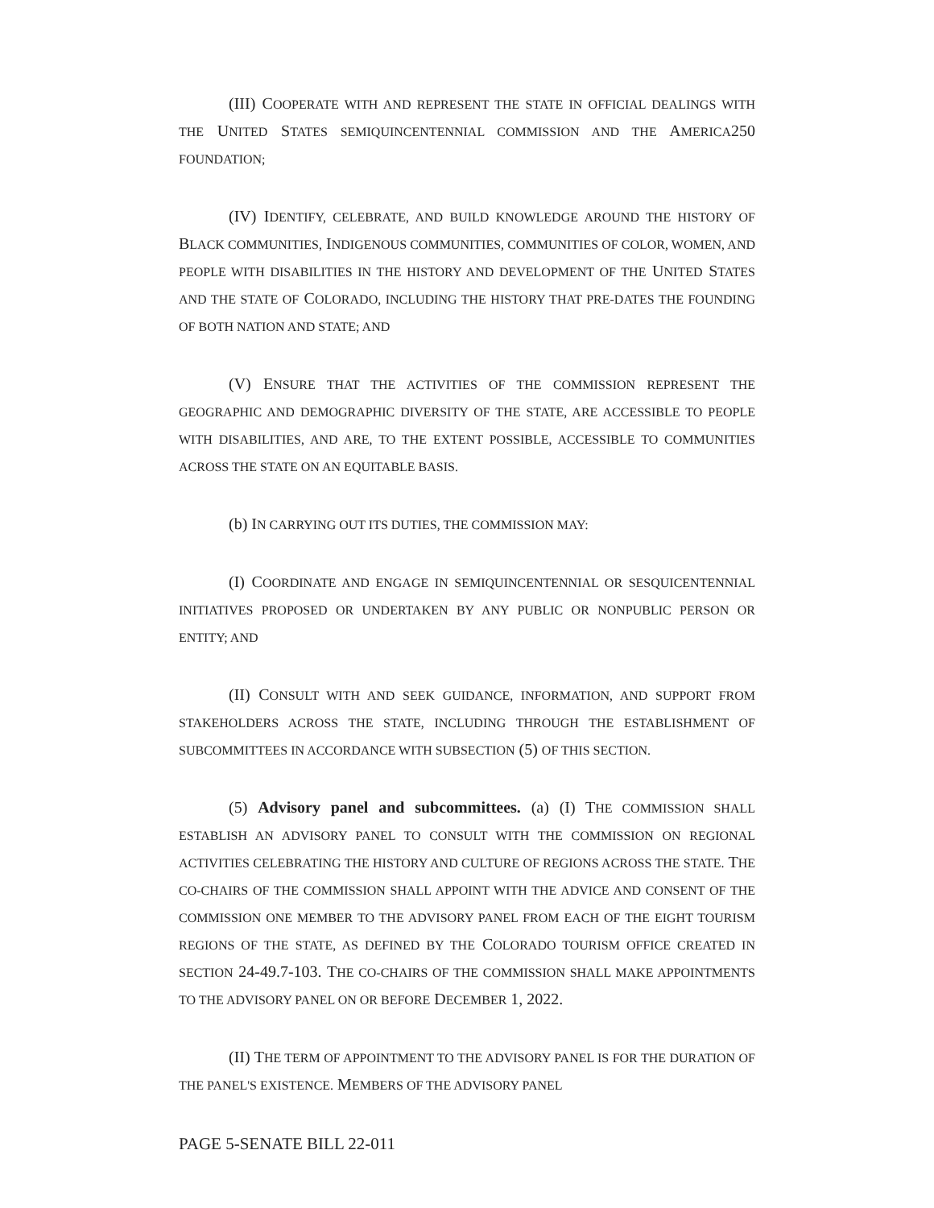(III) COOPERATE WITH AND REPRESENT THE STATE IN OFFICIAL DEALINGS WITH THE UNITED STATES SEMIQUINCENTENNIAL COMMISSION AND THE AMERICA250 FOUNDATION;
(IV) IDENTIFY, CELEBRATE, AND BUILD KNOWLEDGE AROUND THE HISTORY OF BLACK COMMUNITIES, INDIGENOUS COMMUNITIES, COMMUNITIES OF COLOR, WOMEN, AND PEOPLE WITH DISABILITIES IN THE HISTORY AND DEVELOPMENT OF THE UNITED STATES AND THE STATE OF COLORADO, INCLUDING THE HISTORY THAT PRE-DATES THE FOUNDING OF BOTH NATION AND STATE; AND
(V) ENSURE THAT THE ACTIVITIES OF THE COMMISSION REPRESENT THE GEOGRAPHIC AND DEMOGRAPHIC DIVERSITY OF THE STATE, ARE ACCESSIBLE TO PEOPLE WITH DISABILITIES, AND ARE, TO THE EXTENT POSSIBLE, ACCESSIBLE TO COMMUNITIES ACROSS THE STATE ON AN EQUITABLE BASIS.
(b) IN CARRYING OUT ITS DUTIES, THE COMMISSION MAY:
(I) COORDINATE AND ENGAGE IN SEMIQUINCENTENNIAL OR SESQUICENTENNIAL INITIATIVES PROPOSED OR UNDERTAKEN BY ANY PUBLIC OR NONPUBLIC PERSON OR ENTITY; AND
(II) CONSULT WITH AND SEEK GUIDANCE, INFORMATION, AND SUPPORT FROM STAKEHOLDERS ACROSS THE STATE, INCLUDING THROUGH THE ESTABLISHMENT OF SUBCOMMITTEES IN ACCORDANCE WITH SUBSECTION (5) OF THIS SECTION.
(5) Advisory panel and subcommittees. (a) (I) THE COMMISSION SHALL ESTABLISH AN ADVISORY PANEL TO CONSULT WITH THE COMMISSION ON REGIONAL ACTIVITIES CELEBRATING THE HISTORY AND CULTURE OF REGIONS ACROSS THE STATE. THE CO-CHAIRS OF THE COMMISSION SHALL APPOINT WITH THE ADVICE AND CONSENT OF THE COMMISSION ONE MEMBER TO THE ADVISORY PANEL FROM EACH OF THE EIGHT TOURISM REGIONS OF THE STATE, AS DEFINED BY THE COLORADO TOURISM OFFICE CREATED IN SECTION 24-49.7-103. THE CO-CHAIRS OF THE COMMISSION SHALL MAKE APPOINTMENTS TO THE ADVISORY PANEL ON OR BEFORE DECEMBER 1, 2022.
(II) THE TERM OF APPOINTMENT TO THE ADVISORY PANEL IS FOR THE DURATION OF THE PANEL'S EXISTENCE. MEMBERS OF THE ADVISORY PANEL
PAGE 5-SENATE BILL 22-011